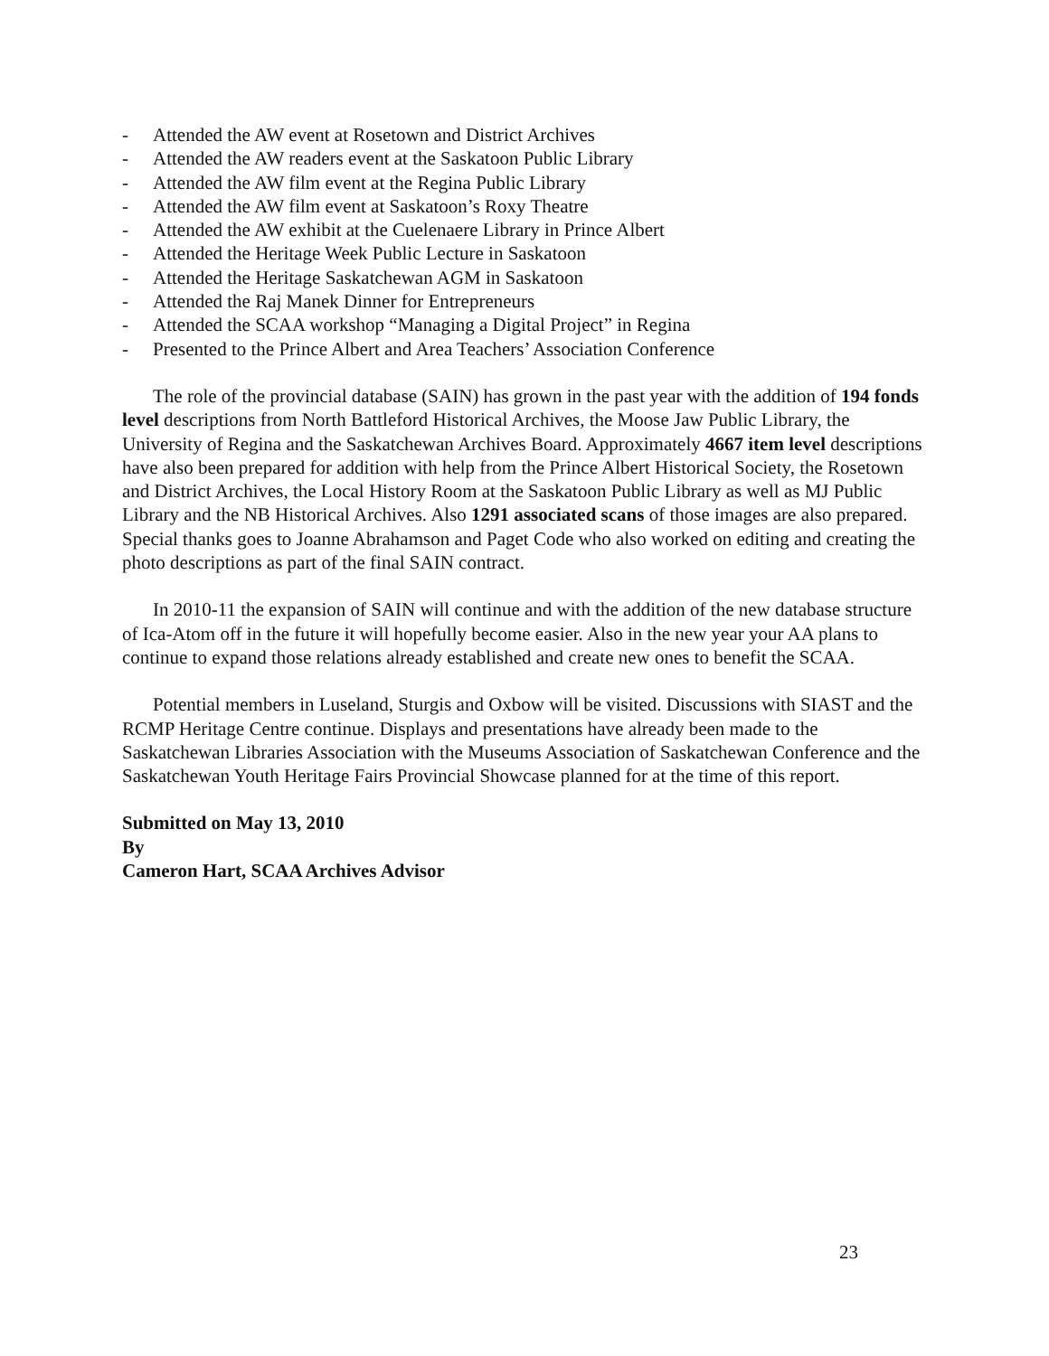- Attended the AW event at Rosetown and District Archives
- Attended the AW readers event at the Saskatoon Public Library
- Attended the AW film event at the Regina Public Library
- Attended the AW film event at Saskatoon’s Roxy Theatre
- Attended the AW exhibit at the Cuelenaere Library in Prince Albert
- Attended the Heritage Week Public Lecture in Saskatoon
- Attended the Heritage Saskatchewan AGM in Saskatoon
- Attended the Raj Manek Dinner for Entrepreneurs
- Attended the SCAA workshop “Managing a Digital Project” in Regina
- Presented to the Prince Albert and Area Teachers’ Association Conference
The role of the provincial database (SAIN) has grown in the past year with the addition of 194 fonds level descriptions from North Battleford Historical Archives, the Moose Jaw Public Library, the University of Regina and the Saskatchewan Archives Board. Approximately 4667 item level descriptions have also been prepared for addition with help from the Prince Albert Historical Society, the Rosetown and District Archives, the Local History Room at the Saskatoon Public Library as well as MJ Public Library and the NB Historical Archives. Also 1291 associated scans of those images are also prepared. Special thanks goes to Joanne Abrahamson and Paget Code who also worked on editing and creating the photo descriptions as part of the final SAIN contract.
In 2010-11 the expansion of SAIN will continue and with the addition of the new database structure of Ica-Atom off in the future it will hopefully become easier. Also in the new year your AA plans to continue to expand those relations already established and create new ones to benefit the SCAA.
Potential members in Luseland, Sturgis and Oxbow will be visited. Discussions with SIAST and the RCMP Heritage Centre continue. Displays and presentations have already been made to the Saskatchewan Libraries Association with the Museums Association of Saskatchewan Conference and the Saskatchewan Youth Heritage Fairs Provincial Showcase planned for at the time of this report.
Submitted on May 13, 2010
By
Cameron Hart, SCAA Archives Advisor
23